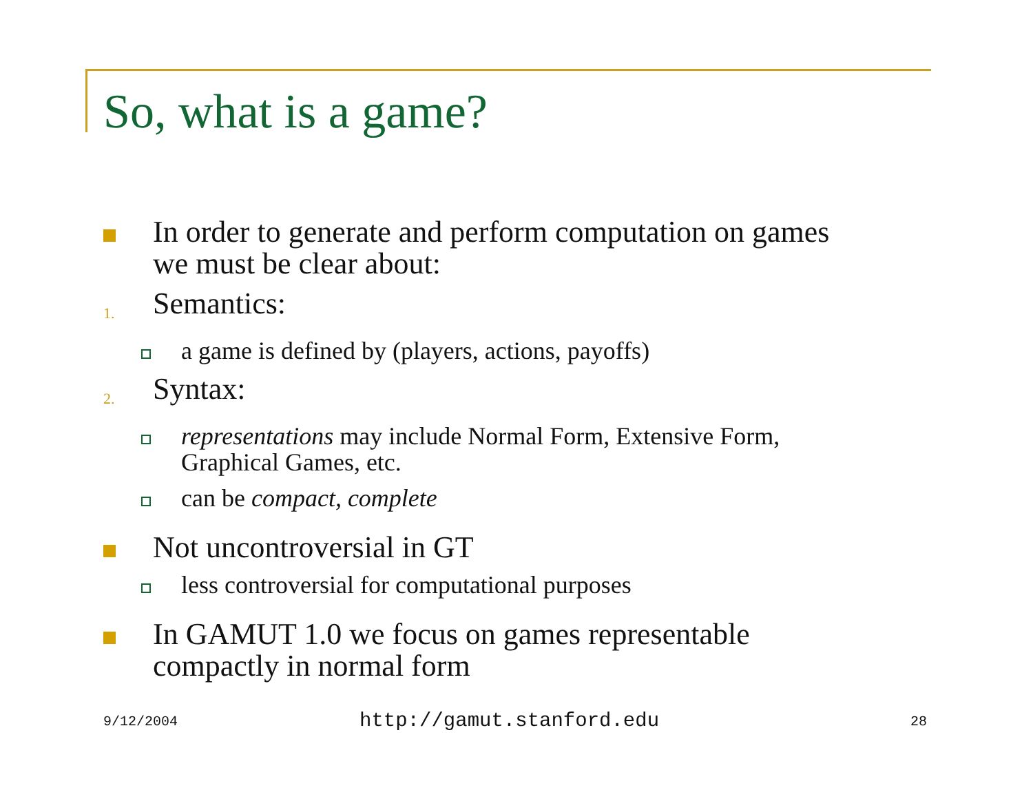So, what is a game?
In order to generate and perform computation on games we must be clear about:
1.
Semantics:
a game is defined by (players, actions, payoffs)
2.
Syntax:
representations may include Normal Form, Extensive Form, Graphical Games, etc.
can be compact, complete
Not uncontroversial in GT
less controversial for computational purposes
In GAMUT 1.0 we focus on games representable compactly in normal form
9/12/2004 http://gamut.stanford.edu 28